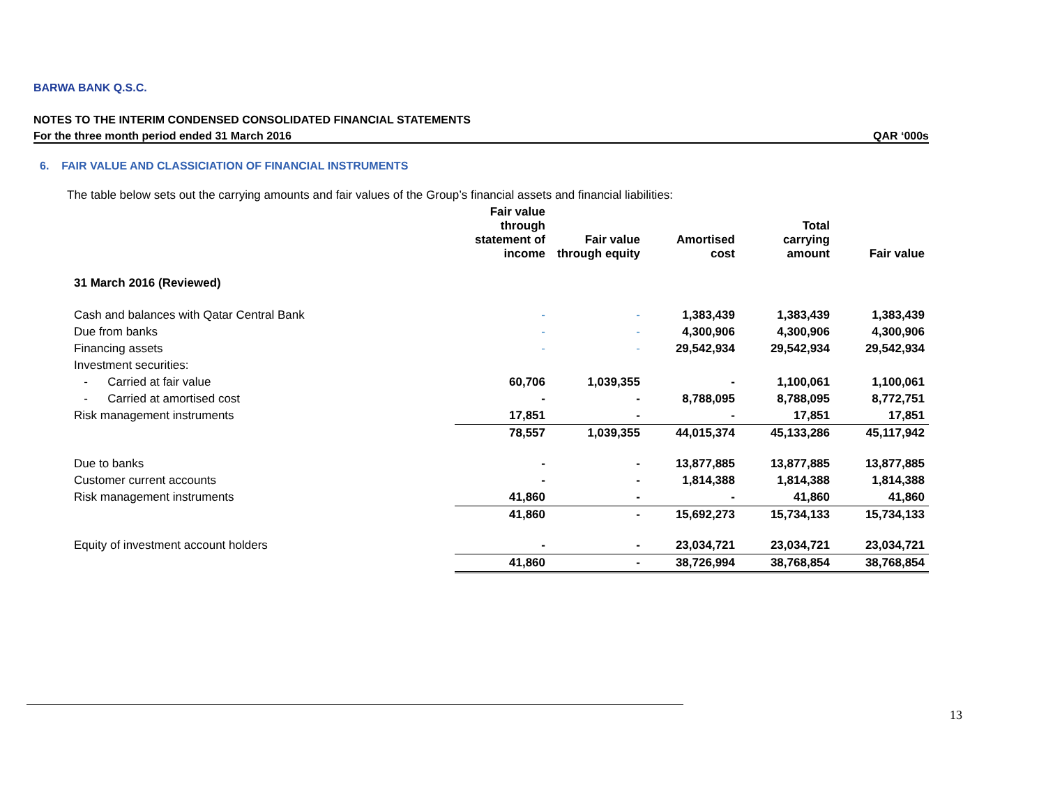BARWA BANK Q.S.C.
NOTES TO THE INTERIM CONDENSED CONSOLIDATED FINANCIAL STATEMENTS
For the three month period ended 31 March 2016 QAR ‘000s
6. FAIR VALUE AND CLASSICIATION OF FINANCIAL INSTRUMENTS
The table below sets out the carrying amounts and fair values of the Group’s financial assets and financial liabilities:
| | Fair value through statement of income | Fair value through equity | Amortised cost | Total carrying amount | Fair value |
| --- | --- | --- | --- | --- | --- |
| 31 March 2016 (Reviewed) | | | | | |
| Cash and balances with Qatar Central Bank | - | - | 1,383,439 | 1,383,439 | 1,383,439 |
| Due from banks | - | - | 4,300,906 | 4,300,906 | 4,300,906 |
| Financing assets | - | - | 29,542,934 | 29,542,934 | 29,542,934 |
| Investment securities: | | | | | |
| - Carried at fair value | 60,706 | 1,039,355 | - | 1,100,061 | 1,100,061 |
| - Carried at amortised cost | - | - | 8,788,095 | 8,788,095 | 8,772,751 |
| Risk management instruments | 17,851 | - | - | 17,851 | 17,851 |
| | 78,557 | 1,039,355 | 44,015,374 | 45,133,286 | 45,117,942 |
| Due to banks | - | - | 13,877,885 | 13,877,885 | 13,877,885 |
| Customer current accounts | - | - | 1,814,388 | 1,814,388 | 1,814,388 |
| Risk management instruments | 41,860 | - | - | 41,860 | 41,860 |
| | 41,860 | - | 15,692,273 | 15,734,133 | 15,734,133 |
| Equity of investment account holders | - | - | 23,034,721 | 23,034,721 | 23,034,721 |
| | 41,860 | - | 38,726,994 | 38,768,854 | 38,768,854 |
13